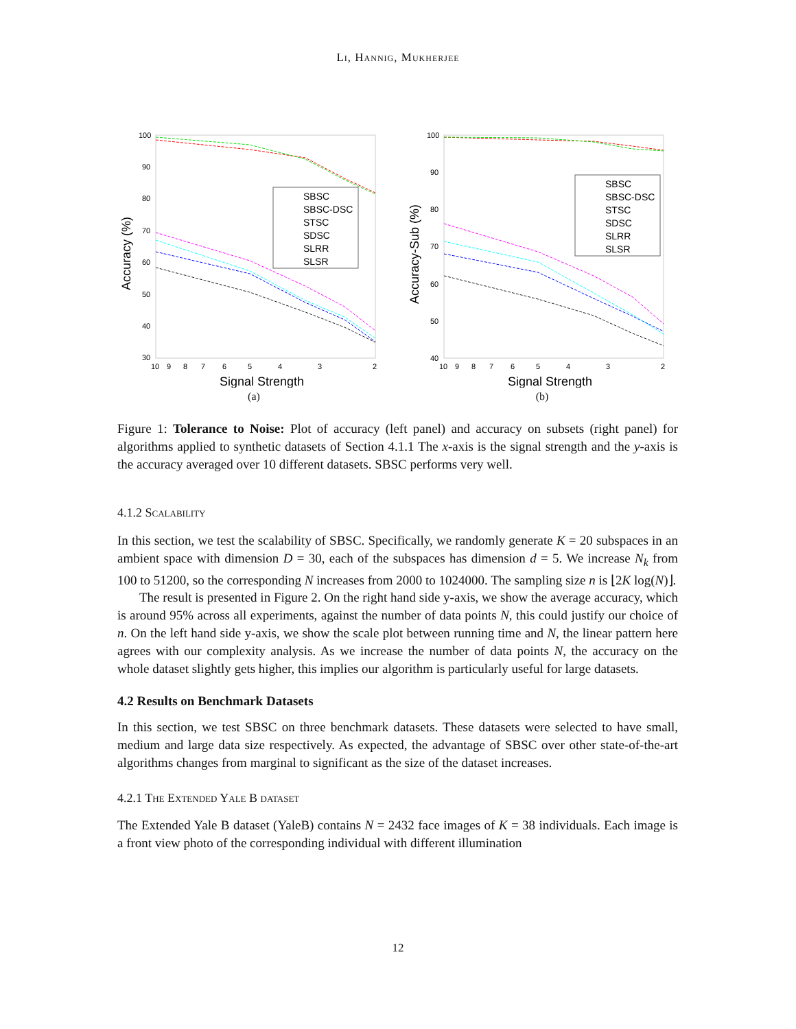Li, Hannig, Mukherjee
Accuracy (%)
100
90
80
70
60
50
40
30
10
9
8
7
6
5
4
3
2
SBSC
SBSC-DSC
STSC
SDSC
SLRR
SLSR
Signal Strength
(a)
Accuracy-Sub (%)
100
90
80
70
60
50
40
10
9
8
7
6
5
4
3
2
SBSC
SBSC-DSC
STSC
SDSC
SLRR
SLSR
Signal Strength
(b)
Figure 1: Tolerance to Noise: Plot of accuracy (left panel) and accuracy on subsets (right panel) for algorithms applied to synthetic datasets of Section 4.1.1 The x-axis is the signal strength and the y-axis is the accuracy averaged over 10 different datasets. SBSC performs very well.
4.1.2 Scalability
In this section, we test the scalability of SBSC. Specifically, we randomly generate K = 20 subspaces in an ambient space with dimension D = 30, each of the subspaces has dimension d = 5. We increase N<sub>k</sub> from 100 to 51200, so the corresponding N increases from 2000 to 1024000. The sampling size n is ⌊2K log(N)⌋.
The result is presented in Figure 2. On the right hand side y-axis, we show the average accuracy, which is around 95% across all experiments, against the number of data points N, this could justify our choice of n. On the left hand side y-axis, we show the scale plot between running time and N, the linear pattern here agrees with our complexity analysis. As we increase the number of data points N, the accuracy on the whole dataset slightly gets higher, this implies our algorithm is particularly useful for large datasets.
4.2 Results on Benchmark Datasets
In this section, we test SBSC on three benchmark datasets. These datasets were selected to have small, medium and large data size respectively. As expected, the advantage of SBSC over other state-of-the-art algorithms changes from marginal to significant as the size of the dataset increases.
4.2.1 The Extended Yale B dataset
The Extended Yale B dataset (YaleB) contains N = 2432 face images of K = 38 individuals. Each image is a front view photo of the corresponding individual with different illumination
12